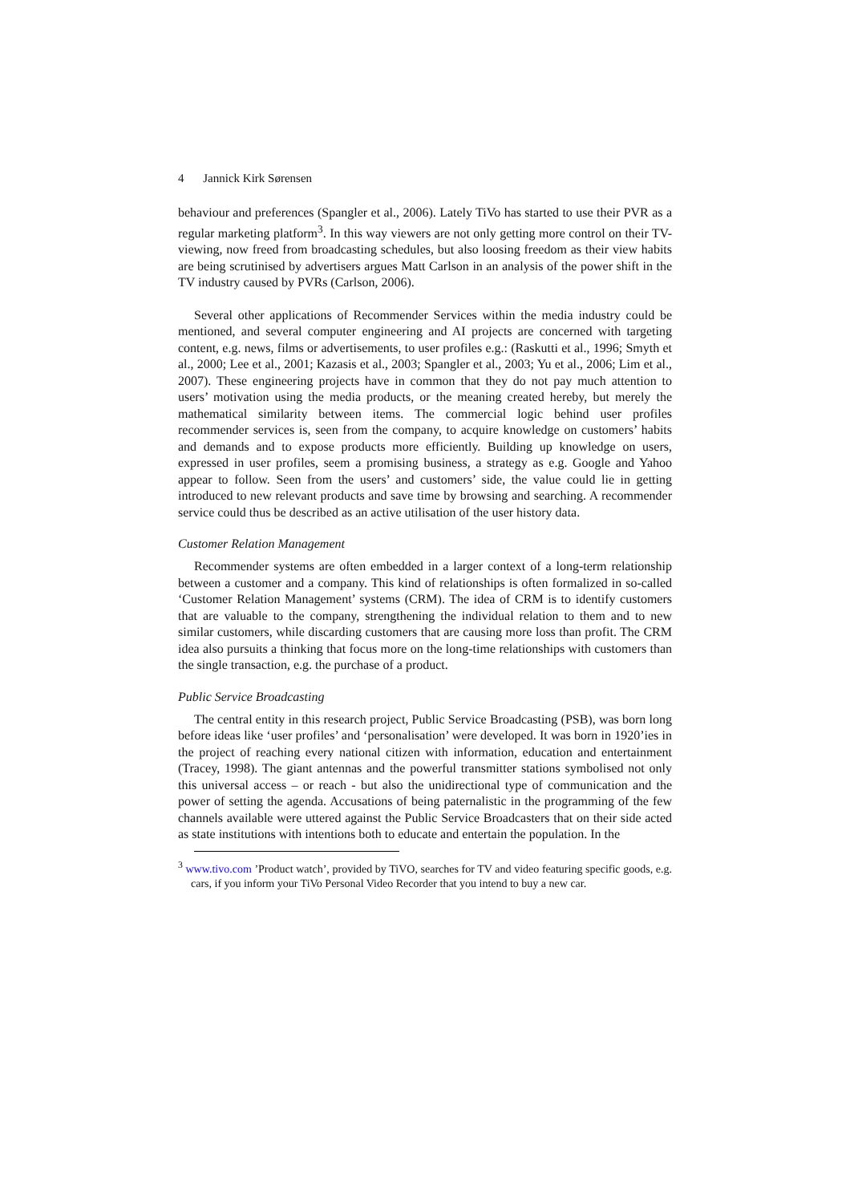4 Jannick Kirk Sørensen
behaviour and preferences (Spangler et al., 2006). Lately TiVo has started to use their PVR as a regular marketing platform<sup>3</sup>. In this way viewers are not only getting more control on their TV-viewing, now freed from broadcasting schedules, but also loosing freedom as their view habits are being scrutinised by advertisers argues Matt Carlson in an analysis of the power shift in the TV industry caused by PVRs (Carlson, 2006).
Several other applications of Recommender Services within the media industry could be mentioned, and several computer engineering and AI projects are concerned with targeting content, e.g. news, films or advertisements, to user profiles e.g.: (Raskutti et al., 1996; Smyth et al., 2000; Lee et al., 2001; Kazasis et al., 2003; Spangler et al., 2003; Yu et al., 2006; Lim et al., 2007). These engineering projects have in common that they do not pay much attention to users’ motivation using the media products, or the meaning created hereby, but merely the mathematical similarity between items. The commercial logic behind user profiles recommender services is, seen from the company, to acquire knowledge on customers’ habits and demands and to expose products more efficiently. Building up knowledge on users, expressed in user profiles, seem a promising business, a strategy as e.g. Google and Yahoo appear to follow. Seen from the users’ and customers’ side, the value could lie in getting introduced to new relevant products and save time by browsing and searching. A recommender service could thus be described as an active utilisation of the user history data.
Customer Relation Management
Recommender systems are often embedded in a larger context of a long-term relationship between a customer and a company. This kind of relationships is often formalized in so-called ‘Customer Relation Management’ systems (CRM). The idea of CRM is to identify customers that are valuable to the company, strengthening the individual relation to them and to new similar customers, while discarding customers that are causing more loss than profit. The CRM idea also pursuits a thinking that focus more on the long-time relationships with customers than the single transaction, e.g. the purchase of a product.
Public Service Broadcasting
The central entity in this research project, Public Service Broadcasting (PSB), was born long before ideas like ‘user profiles’ and ‘personalisation’ were developed. It was born in 1920’ies in the project of reaching every national citizen with information, education and entertainment (Tracey, 1998). The giant antennas and the powerful transmitter stations symbolised not only this universal access – or reach - but also the unidirectional type of communication and the power of setting the agenda. Accusations of being paternalistic in the programming of the few channels available were uttered against the Public Service Broadcasters that on their side acted as state institutions with intentions both to educate and entertain the population. In the
<sup>3</sup> www.tivo.com ’Product watch’, provided by TiVO, searches for TV and video featuring specific goods, e.g. cars, if you inform your TiVo Personal Video Recorder that you intend to buy a new car.